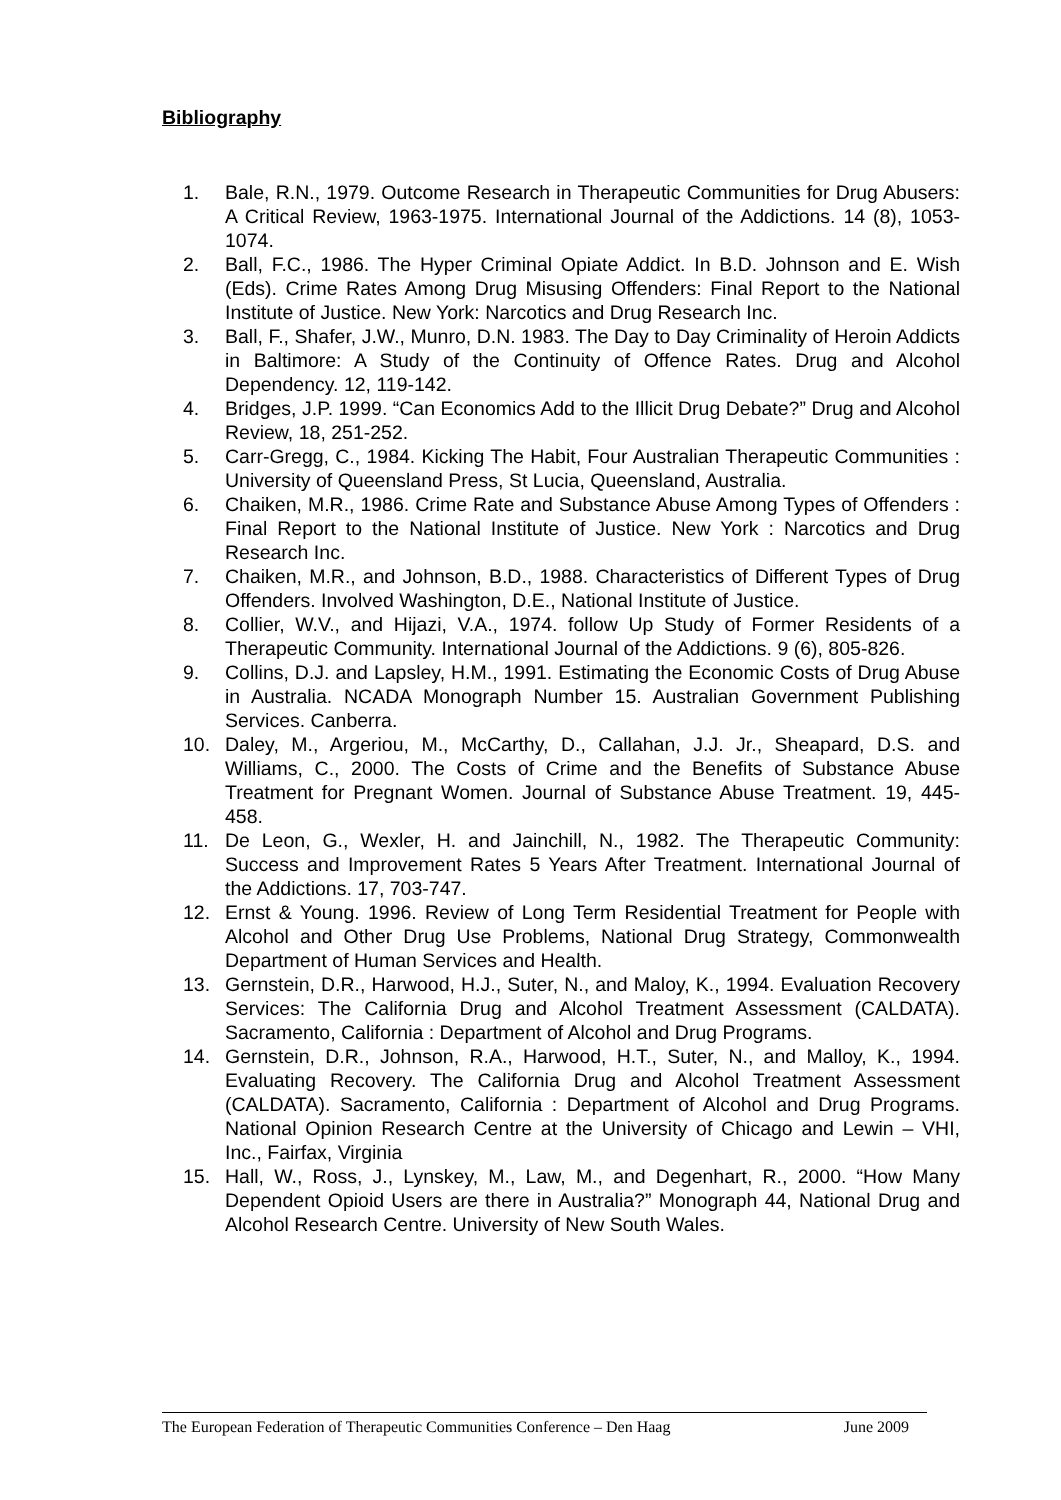Bibliography
1. Bale, R.N., 1979. Outcome Research in Therapeutic Communities for Drug Abusers: A Critical Review, 1963-1975. International Journal of the Addictions. 14 (8), 1053-1074.
2. Ball, F.C., 1986. The Hyper Criminal Opiate Addict. In B.D. Johnson and E. Wish (Eds). Crime Rates Among Drug Misusing Offenders: Final Report to the National Institute of Justice. New York: Narcotics and Drug Research Inc.
3. Ball, F., Shafer, J.W., Munro, D.N. 1983. The Day to Day Criminality of Heroin Addicts in Baltimore: A Study of the Continuity of Offence Rates. Drug and Alcohol Dependency. 12, 119-142.
4. Bridges, J.P. 1999. “Can Economics Add to the Illicit Drug Debate?” Drug and Alcohol Review, 18, 251-252.
5. Carr-Gregg, C., 1984. Kicking The Habit, Four Australian Therapeutic Communities : University of Queensland Press, St Lucia, Queensland, Australia.
6. Chaiken, M.R., 1986. Crime Rate and Substance Abuse Among Types of Offenders : Final Report to the National Institute of Justice. New York : Narcotics and Drug Research Inc.
7. Chaiken, M.R., and Johnson, B.D., 1988. Characteristics of Different Types of Drug Offenders. Involved Washington, D.E., National Institute of Justice.
8. Collier, W.V., and Hijazi, V.A., 1974. follow Up Study of Former Residents of a Therapeutic Community. International Journal of the Addictions. 9 (6), 805-826.
9. Collins, D.J. and Lapsley, H.M., 1991. Estimating the Economic Costs of Drug Abuse in Australia. NCADA Monograph Number 15. Australian Government Publishing Services. Canberra.
10. Daley, M., Argeriou, M., McCarthy, D., Callahan, J.J. Jr., Sheapard, D.S. and Williams, C., 2000. The Costs of Crime and the Benefits of Substance Abuse Treatment for Pregnant Women. Journal of Substance Abuse Treatment. 19, 445-458.
11. De Leon, G., Wexler, H. and Jainchill, N., 1982. The Therapeutic Community: Success and Improvement Rates 5 Years After Treatment. International Journal of the Addictions. 17, 703-747.
12. Ernst & Young. 1996. Review of Long Term Residential Treatment for People with Alcohol and Other Drug Use Problems, National Drug Strategy, Commonwealth Department of Human Services and Health.
13. Gernstein, D.R., Harwood, H.J., Suter, N., and Maloy, K., 1994. Evaluation Recovery Services: The California Drug and Alcohol Treatment Assessment (CALDATA). Sacramento, California : Department of Alcohol and Drug Programs.
14. Gernstein, D.R., Johnson, R.A., Harwood, H.T., Suter, N., and Malloy, K., 1994. Evaluating Recovery. The California Drug and Alcohol Treatment Assessment (CALDATA). Sacramento, California : Department of Alcohol and Drug Programs. National Opinion Research Centre at the University of Chicago and Lewin – VHI, Inc., Fairfax, Virginia
15. Hall, W., Ross, J., Lynskey, M., Law, M., and Degenhart, R., 2000. “How Many Dependent Opioid Users are there in Australia?” Monograph 44, National Drug and Alcohol Research Centre. University of New South Wales.
The European Federation of Therapeutic Communities Conference – Den Haag June 2009